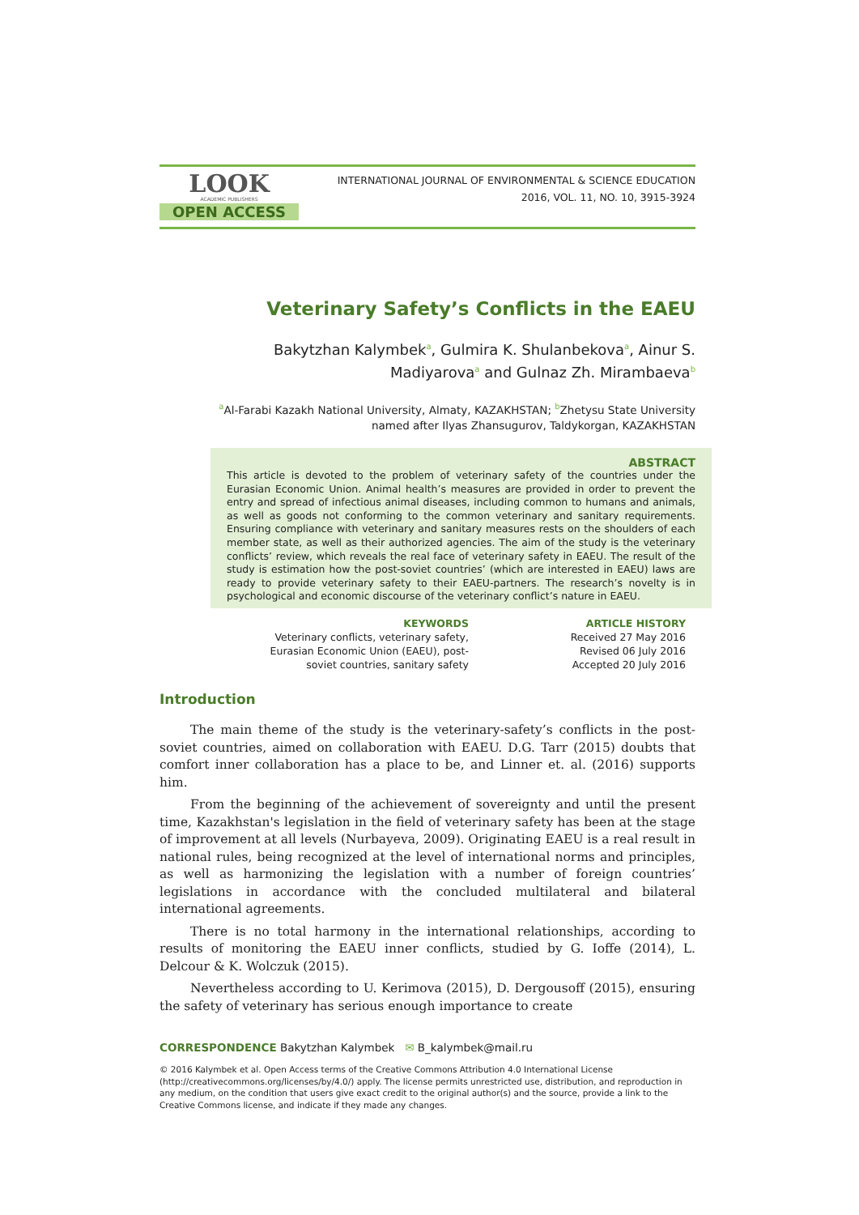LOOK
ACADEMIC PUBLISHERS
OPEN ACCESS
INTERNATIONAL JOURNAL OF ENVIRONMENTAL & SCIENCE EDUCATION
2016, VOL. 11, NO. 10, 3915-3924
Veterinary Safety’s Conflicts in the EAEU
Bakytzhan Kalymbek<sup>a</sup>, Gulmira K. Shulanbekova<sup>a</sup>, Ainur S.
Madiyarova<sup>a</sup> and Gulnaz Zh. Mirambaeva<sup>b</sup>
<sup>a</sup> Al-Farabi Kazakh National University, Almaty, KAZAKHSTAN; <sup>b</sup>Zhetysu State University
named after Ilyas Zhansugurov, Taldykorgan, KAZAKHSTAN
ABSTRACT
This article is devoted to the problem of veterinary safety of the countries under the Eurasian Economic Union. Animal health’s measures are provided in order to prevent the entry and spread of infectious animal diseases, including common to humans and animals, as well as goods not conforming to the common veterinary and sanitary requirements. Ensuring compliance with veterinary and sanitary measures rests on the shoulders of each member state, as well as their authorized agencies. The aim of the study is the veterinary conflicts’ review, which reveals the real face of veterinary safety in EAEU. The result of the study is estimation how the post-soviet countries’ (which are interested in EAEU) laws are ready to provide veterinary safety to their EAEU-partners. The research’s novelty is in psychological and economic discourse of the veterinary conflict’s nature in EAEU.
KEYWORDS
Veterinary conflicts, veterinary safety,
Eurasian Economic Union (EAEU), post-
soviet countries, sanitary safety
ARTICLE HISTORY
Received 27 May 2016
Revised 06 July 2016
Accepted 20 July 2016
Introduction
The main theme of the study is the veterinary-safety’s conflicts in the post-soviet countries, aimed on collaboration with EAEU. D.G. Tarr (2015) doubts that comfort inner collaboration has a place to be, and Linner et. al. (2016) supports him.
From the beginning of the achievement of sovereignty and until the present time, Kazakhstan's legislation in the field of veterinary safety has been at the stage of improvement at all levels (Nurbayeva, 2009). Originating EAEU is a real result in national rules, being recognized at the level of international norms and principles, as well as harmonizing the legislation with a number of foreign countries’ legislations in accordance with the concluded multilateral and bilateral international agreements.
There is no total harmony in the international relationships, according to results of monitoring the EAEU inner conflicts, studied by G. Ioffe (2014), L. Delcour & K. Wolczuk (2015).
Nevertheless according to U. Kerimova (2015), D. Dergousoff (2015), ensuring the safety of veterinary has serious enough importance to create
CORRESPONDENCE Bakytzhan Kalymbek ✉ B_kalymbek@mail.ru
© 2016 Kalymbek et al. Open Access terms of the Creative Commons Attribution 4.0 International License (http://creativecommons.org/licenses/by/4.0/) apply. The license permits unrestricted use, distribution, and reproduction in any medium, on the condition that users give exact credit to the original author(s) and the source, provide a link to the Creative Commons license, and indicate if they made any changes.